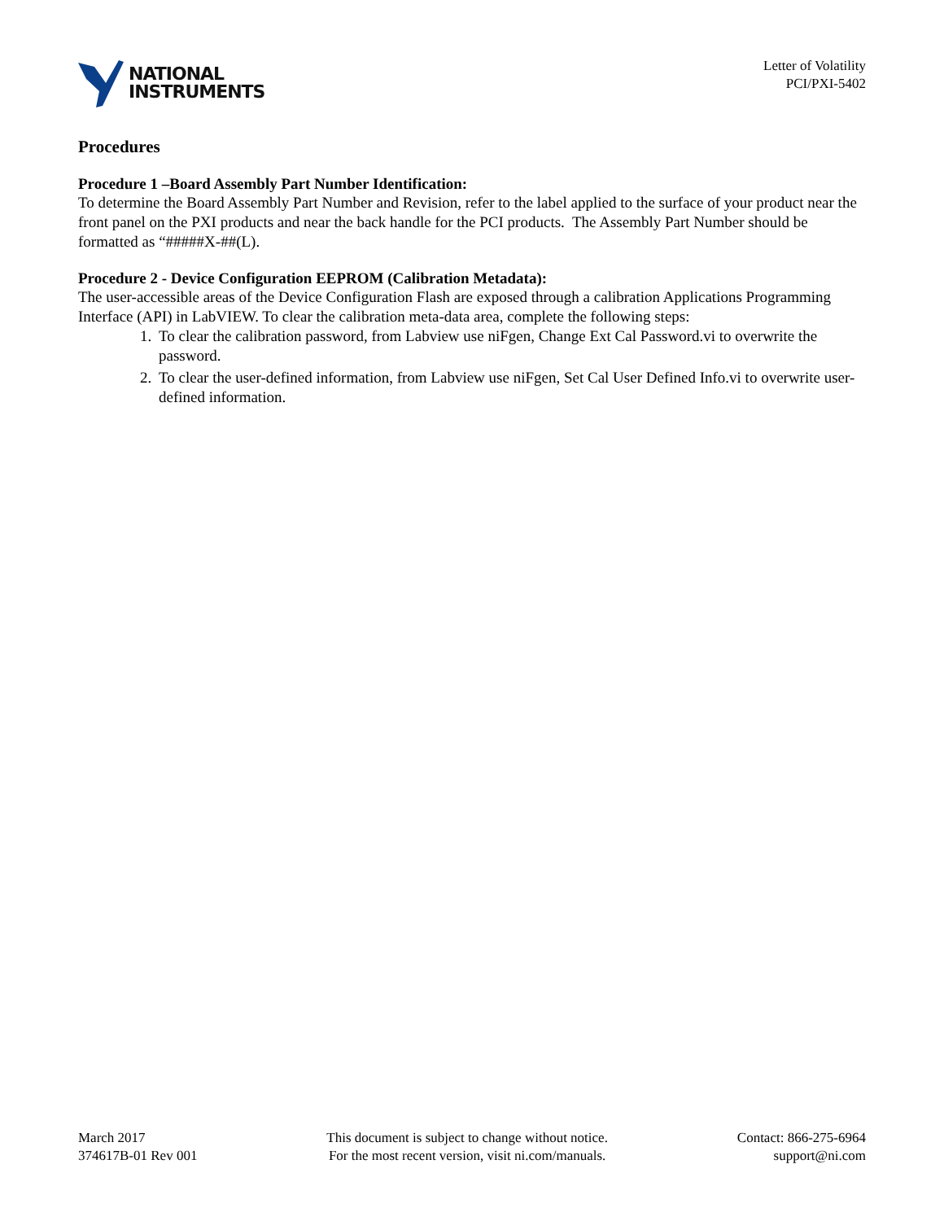NATIONAL
INSTRUMENTS
Letter of Volatility
PCI/PXI-5402
Procedures
Procedure 1 –Board Assembly Part Number Identification:
To determine the Board Assembly Part Number and Revision, refer to the label applied to the surface of your product near the front panel on the PXI products and near the back handle for the PCI products. The Assembly Part Number should be formatted as “#####X-##(L).
Procedure 2 - Device Configuration EEPROM (Calibration Metadata):
The user-accessible areas of the Device Configuration Flash are exposed through a calibration Applications Programming Interface (API) in LabVIEW. To clear the calibration meta-data area, complete the following steps:
1. To clear the calibration password, from Labview use niFgen, Change Ext Cal Password.vi to overwrite the password.
2. To clear the user-defined information, from Labview use niFgen, Set Cal User Defined Info.vi to overwrite user-defined information.
March 2017
374617B-01 Rev 001
This document is subject to change without notice.
For the most recent version, visit ni.com/manuals.
Contact: 866-275-6964
support@ni.com